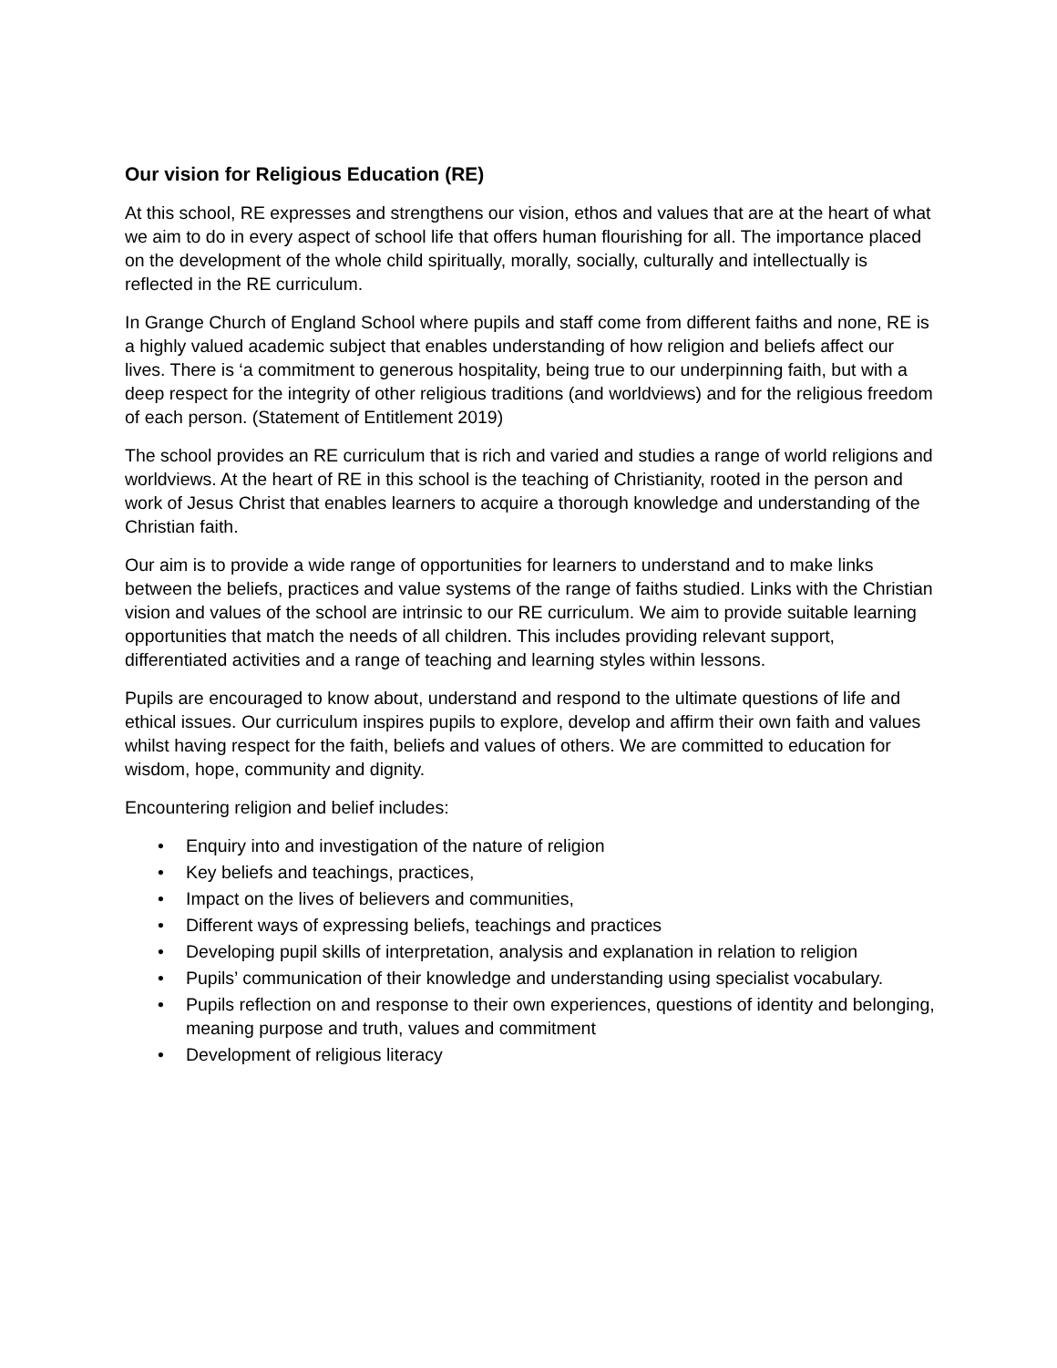Our vision for Religious Education (RE)
At this school, RE expresses and strengthens our vision, ethos and values that are at the heart of what we aim to do in every aspect of school life that offers human flourishing for all. The importance placed on the development of the whole child spiritually, morally, socially, culturally and intellectually is reflected in the RE curriculum.
In Grange Church of England School where pupils and staff come from different faiths and none, RE is a highly valued academic subject that enables understanding of how religion and beliefs affect our lives. There is ‘a commitment to generous hospitality, being true to our underpinning faith, but with a deep respect for the integrity of other religious traditions (and worldviews) and for the religious freedom of each person. (Statement of Entitlement 2019)
The school provides an RE curriculum that is rich and varied and studies a range of world religions and worldviews. At the heart of RE in this school is the teaching of Christianity, rooted in the person and work of Jesus Christ that enables learners to acquire a thorough knowledge and understanding of the Christian faith.
Our aim is to provide a wide range of opportunities for learners to understand and to make links between the beliefs, practices and value systems of the range of faiths studied. Links with the Christian vision and values of the school are intrinsic to our RE curriculum. We aim to provide suitable learning opportunities that match the needs of all children. This includes providing relevant support, differentiated activities and a range of teaching and learning styles within lessons.
Pupils are encouraged to know about, understand and respond to the ultimate questions of life and ethical issues. Our curriculum inspires pupils to explore, develop and affirm their own faith and values whilst having respect for the faith, beliefs and values of others. We are committed to education for wisdom, hope, community and dignity.
Encountering religion and belief includes:
• Enquiry into and investigation of the nature of religion
• Key beliefs and teachings, practices,
• Impact on the lives of believers and communities,
• Different ways of expressing beliefs, teachings and practices
• Developing pupil skills of interpretation, analysis and explanation in relation to religion
• Pupils’ communication of their knowledge and understanding using specialist vocabulary.
• Pupils reflection on and response to their own experiences, questions of identity and belonging, meaning purpose and truth, values and commitment
• Development of religious literacy